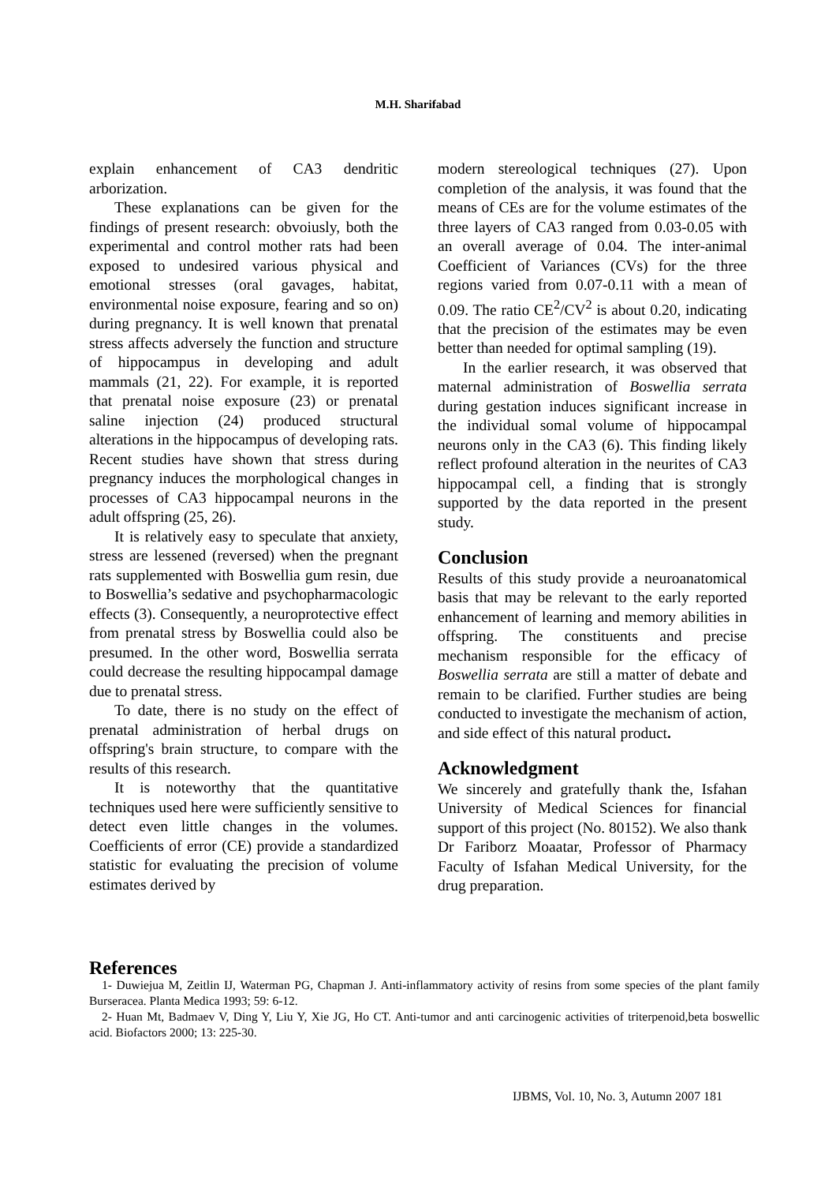M.H. Sharifabad
explain enhancement of CA3 dendritic arborization.
These explanations can be given for the findings of present research: obvoiusly, both the experimental and control mother rats had been exposed to undesired various physical and emotional stresses (oral gavages, habitat, environmental noise exposure, fearing and so on) during pregnancy. It is well known that prenatal stress affects adversely the function and structure of hippocampus in developing and adult mammals (21, 22). For example, it is reported that prenatal noise exposure (23) or prenatal saline injection (24) produced structural alterations in the hippocampus of developing rats. Recent studies have shown that stress during pregnancy induces the morphological changes in processes of CA3 hippocampal neurons in the adult offspring (25, 26).
It is relatively easy to speculate that anxiety, stress are lessened (reversed) when the pregnant rats supplemented with Boswellia gum resin, due to Boswellia’s sedative and psychopharmacologic effects (3). Consequently, a neuroprotective effect from prenatal stress by Boswellia could also be presumed. In the other word, Boswellia serrata could decrease the resulting hippocampal damage due to prenatal stress.
To date, there is no study on the effect of prenatal administration of herbal drugs on offspring's brain structure, to compare with the results of this research.
It is noteworthy that the quantitative techniques used here were sufficiently sensitive to detect even little changes in the volumes. Coefficients of error (CE) provide a standardized statistic for evaluating the precision of volume estimates derived by
modern stereological techniques (27). Upon completion of the analysis, it was found that the means of CEs are for the volume estimates of the three layers of CA3 ranged from 0.03-0.05 with an overall average of 0.04. The inter-animal Coefficient of Variances (CVs) for the three regions varied from 0.07-0.11 with a mean of 0.09. The ratio CE<sup>2</sup>/CV<sup>2</sup> is about 0.20, indicating that the precision of the estimates may be even better than needed for optimal sampling (19).
In the earlier research, it was observed that maternal administration of Boswellia serrata during gestation induces significant increase in the individual somal volume of hippocampal neurons only in the CA3 (6). This finding likely reflect profound alteration in the neurites of CA3 hippocampal cell, a finding that is strongly supported by the data reported in the present study.
Conclusion
Results of this study provide a neuroanatomical basis that may be relevant to the early reported enhancement of learning and memory abilities in offspring. The constituents and precise mechanism responsible for the efficacy of Boswellia serrata are still a matter of debate and remain to be clarified. Further studies are being conducted to investigate the mechanism of action, and side effect of this natural product.
Acknowledgment
We sincerely and gratefully thank the, Isfahan University of Medical Sciences for financial support of this project (No. 80152). We also thank Dr Fariborz Moaatar, Professor of Pharmacy Faculty of Isfahan Medical University, for the drug preparation.
References
1- Duwiejua M, Zeitlin IJ, Waterman PG, Chapman J. Anti-inflammatory activity of resins from some species of the plant family Burseracea. Planta Medica 1993; 59: 6-12.
2- Huan Mt, Badmaev V, Ding Y, Liu Y, Xie JG, Ho CT. Anti-tumor and anti carcinogenic activities of triterpenoid,beta boswellic acid. Biofactors 2000; 13: 225-30.
IJBMS, Vol. 10, No. 3, Autumn 2007 181